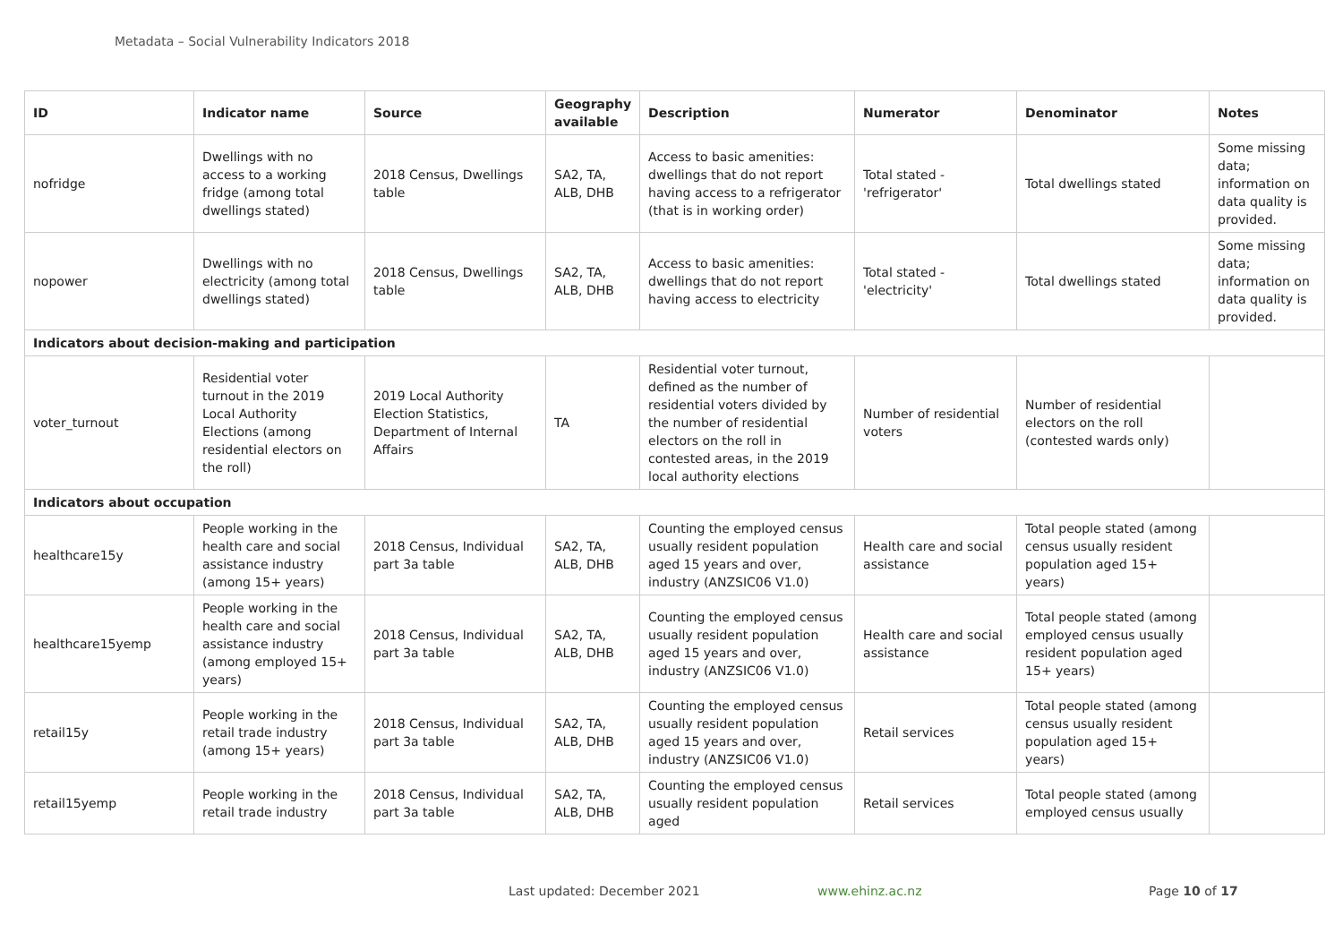Metadata – Social Vulnerability Indicators 2018
| ID | Indicator name | Source | Geography available | Description | Numerator | Denominator | Notes |
| --- | --- | --- | --- | --- | --- | --- | --- |
| nofridge | Dwellings with no access to a working fridge (among total dwellings stated) | 2018 Census, Dwellings table | SA2, TA, ALB, DHB | Access to basic amenities: dwellings that do not report having access to a refrigerator (that is in working order) | Total stated - 'refrigerator' | Total dwellings stated | Some missing data; information on data quality is provided. |
| nopower | Dwellings with no electricity (among total dwellings stated) | 2018 Census, Dwellings table | SA2, TA, ALB, DHB | Access to basic amenities: dwellings that do not report having access to electricity | Total stated - 'electricity' | Total dwellings stated | Some missing data; information on data quality is provided. |
| Indicators about decision-making and participation | | | | | | | |
| voter_turnout | Residential voter turnout in the 2019 Local Authority Elections (among residential electors on the roll) | 2019 Local Authority Election Statistics, Department of Internal Affairs | TA | Residential voter turnout, defined as the number of residential voters divided by the number of residential electors on the roll in contested areas, in the 2019 local authority elections | Number of residential voters | Number of residential electors on the roll (contested wards only) | |
| Indicators about occupation | | | | | | | |
| healthcare15y | People working in the health care and social assistance industry (among 15+ years) | 2018 Census, Individual part 3a table | SA2, TA, ALB, DHB | Counting the employed census usually resident population aged 15 years and over, industry (ANZSIC06 V1.0) | Health care and social assistance | Total people stated (among census usually resident population aged 15+ years) | |
| healthcare15yemp | People working in the health care and social assistance industry (among employed 15+ years) | 2018 Census, Individual part 3a table | SA2, TA, ALB, DHB | Counting the employed census usually resident population aged 15 years and over, industry (ANZSIC06 V1.0) | Health care and social assistance | Total people stated (among employed census usually resident population aged 15+ years) | |
| retail15y | People working in the retail trade industry (among 15+ years) | 2018 Census, Individual part 3a table | SA2, TA, ALB, DHB | Counting the employed census usually resident population aged 15 years and over, industry (ANZSIC06 V1.0) | Retail services | Total people stated (among census usually resident population aged 15+ years) | |
| retail15yemp | People working in the retail trade industry | 2018 Census, Individual part 3a table | SA2, TA, ALB, DHB | Counting the employed census usually resident population aged | Retail services | Total people stated (among employed census usually | |
Last updated: December 2021 www.ehinz.ac.nz Page 10 of 17